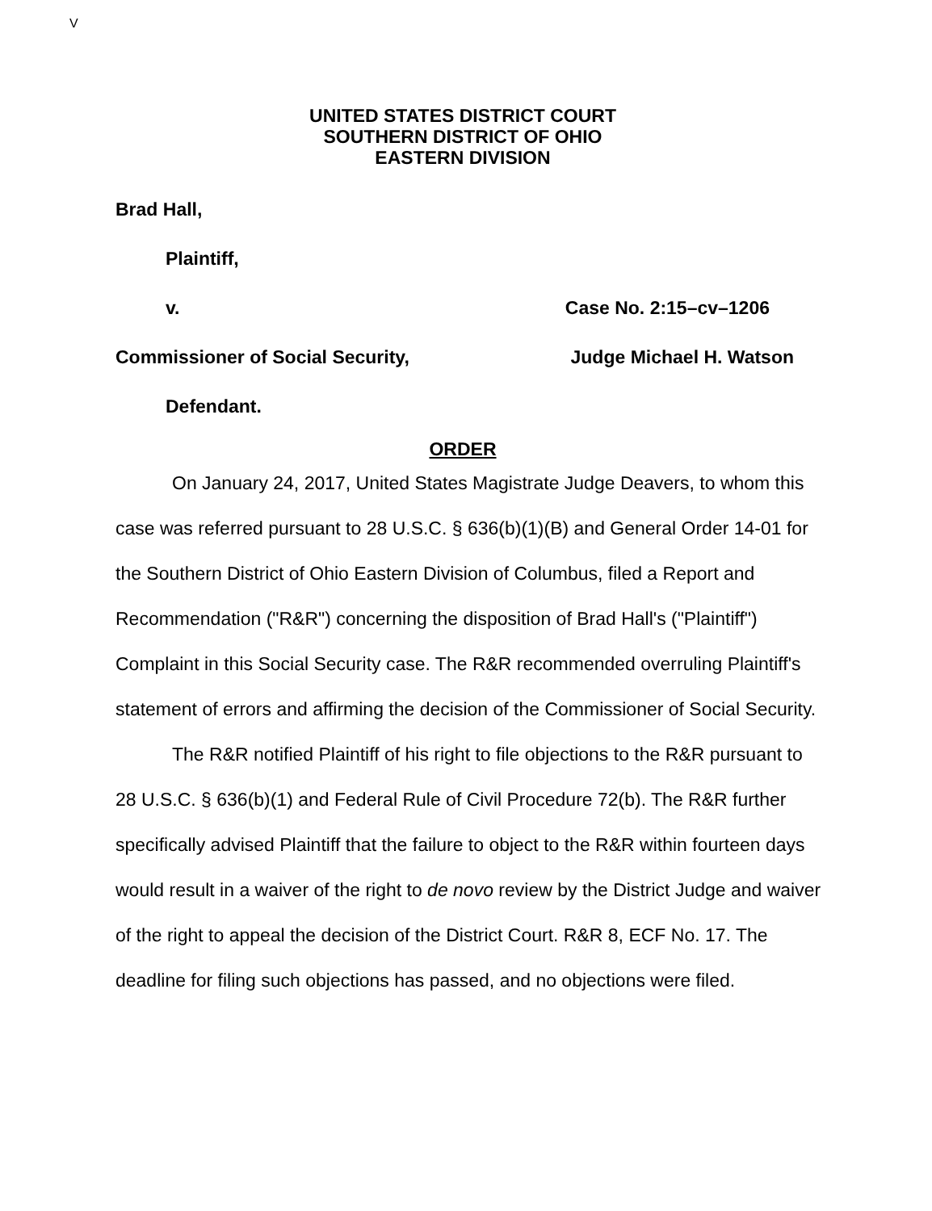V
UNITED STATES DISTRICT COURT
SOUTHERN DISTRICT OF OHIO
EASTERN DIVISION
Brad Hall,
Plaintiff,
v. Case No. 2:15–cv–1206
Commissioner of Social Security, Judge Michael H. Watson
Defendant.
ORDER
On January 24, 2017, United States Magistrate Judge Deavers, to whom this case was referred pursuant to 28 U.S.C. § 636(b)(1)(B) and General Order 14-01 for the Southern District of Ohio Eastern Division of Columbus, filed a Report and Recommendation ("R&R") concerning the disposition of Brad Hall's ("Plaintiff") Complaint in this Social Security case. The R&R recommended overruling Plaintiff's statement of errors and affirming the decision of the Commissioner of Social Security.
The R&R notified Plaintiff of his right to file objections to the R&R pursuant to 28 U.S.C. § 636(b)(1) and Federal Rule of Civil Procedure 72(b). The R&R further specifically advised Plaintiff that the failure to object to the R&R within fourteen days would result in a waiver of the right to de novo review by the District Judge and waiver of the right to appeal the decision of the District Court. R&R 8, ECF No. 17. The deadline for filing such objections has passed, and no objections were filed.